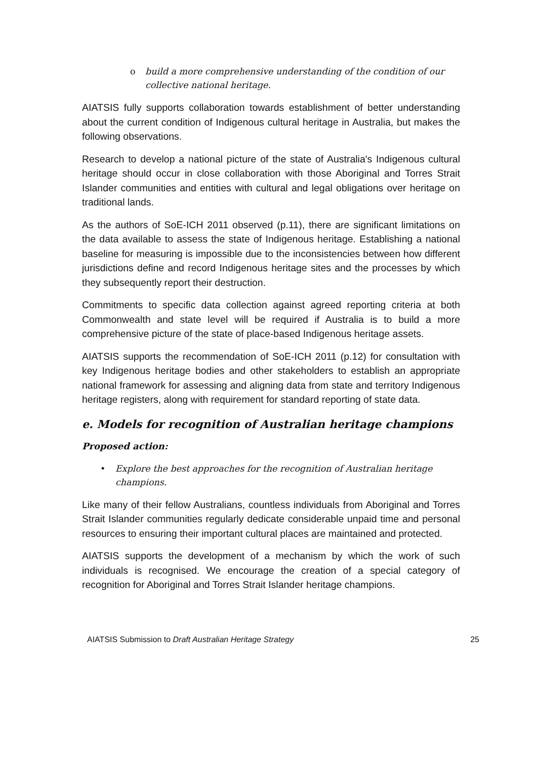o build a more comprehensive understanding of the condition of our collective national heritage.
AIATSIS fully supports collaboration towards establishment of better understanding about the current condition of Indigenous cultural heritage in Australia, but makes the following observations.
Research to develop a national picture of the state of Australia's Indigenous cultural heritage should occur in close collaboration with those Aboriginal and Torres Strait Islander communities and entities with cultural and legal obligations over heritage on traditional lands.
As the authors of SoE-ICH 2011 observed (p.11), there are significant limitations on the data available to assess the state of Indigenous heritage. Establishing a national baseline for measuring is impossible due to the inconsistencies between how different jurisdictions define and record Indigenous heritage sites and the processes by which they subsequently report their destruction.
Commitments to specific data collection against agreed reporting criteria at both Commonwealth and state level will be required if Australia is to build a more comprehensive picture of the state of place-based Indigenous heritage assets.
AIATSIS supports the recommendation of SoE-ICH 2011 (p.12) for consultation with key Indigenous heritage bodies and other stakeholders to establish an appropriate national framework for assessing and aligning data from state and territory Indigenous heritage registers, along with requirement for standard reporting of state data.
e. Models for recognition of Australian heritage champions
Proposed action:
• Explore the best approaches for the recognition of Australian heritage champions.
Like many of their fellow Australians, countless individuals from Aboriginal and Torres Strait Islander communities regularly dedicate considerable unpaid time and personal resources to ensuring their important cultural places are maintained and protected.
AIATSIS supports the development of a mechanism by which the work of such individuals is recognised. We encourage the creation of a special category of recognition for Aboriginal and Torres Strait Islander heritage champions.
AIATSIS Submission to Draft Australian Heritage Strategy 25